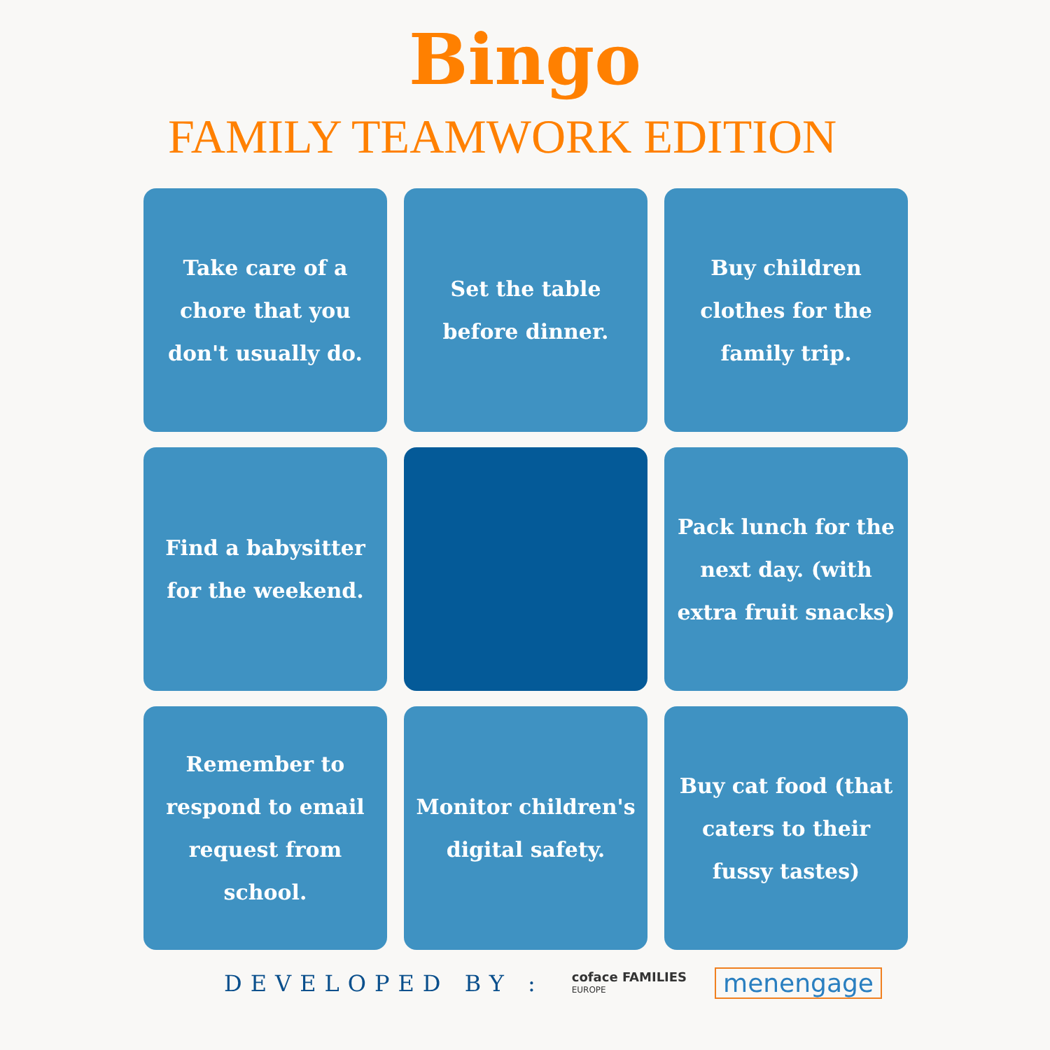Bingo
FAMILY TEAMWORK EDITION
Take care of a chore that you don't usually do.
Set the table before dinner.
Buy children clothes for the family trip.
Find a babysitter for the weekend.
Pack lunch for the next day. (with extra fruit snacks)
Remember to respond to email request from school.
Monitor children's digital safety.
Buy cat food (that caters to their fussy tastes)
DEVELOPED BY :
coface FAMILIES
EUROPE
menengage